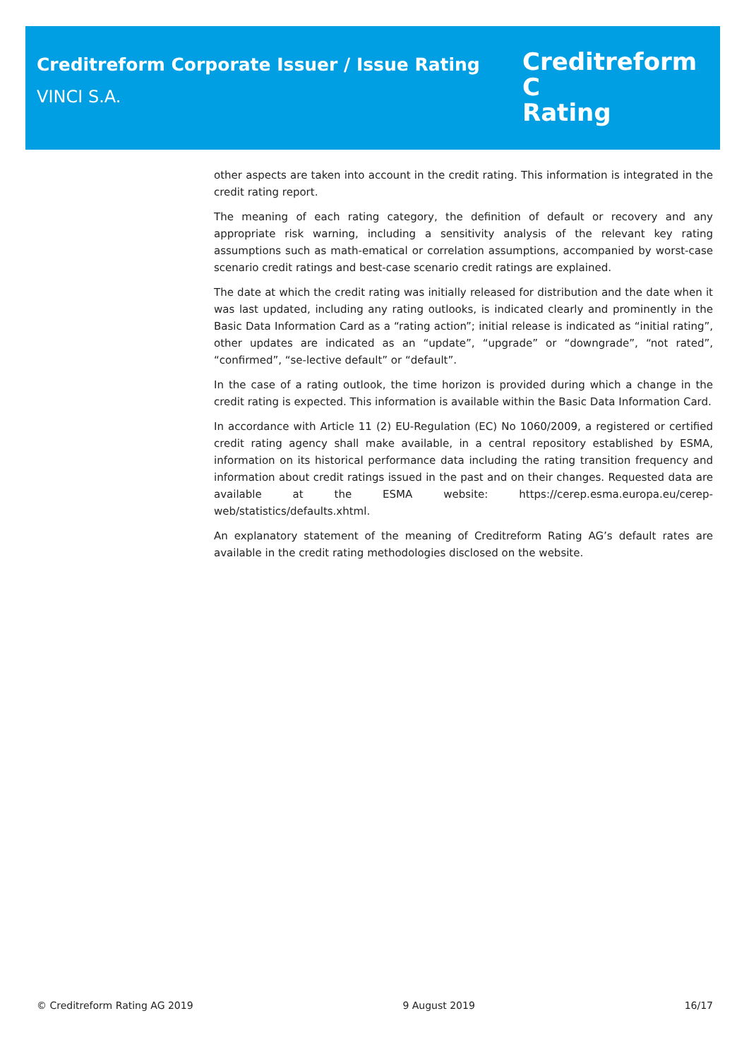Creditreform Corporate Issuer / Issue Rating
VINCI S.A.
Creditreform C
Rating
other aspects are taken into account in the credit rating. This information is integrated in the credit rating report.
The meaning of each rating category, the definition of default or recovery and any appropriate risk warning, including a sensitivity analysis of the relevant key rating assumptions such as math-ematical or correlation assumptions, accompanied by worst-case scenario credit ratings and best-case scenario credit ratings are explained.
The date at which the credit rating was initially released for distribution and the date when it was last updated, including any rating outlooks, is indicated clearly and prominently in the Basic Data Information Card as a “rating action”; initial release is indicated as “initial rating”, other updates are indicated as an “update”, “upgrade” or “downgrade”, “not rated”, “confirmed”, “se-lective default” or “default”.
In the case of a rating outlook, the time horizon is provided during which a change in the credit rating is expected. This information is available within the Basic Data Information Card.
In accordance with Article 11 (2) EU-Regulation (EC) No 1060/2009, a registered or certified credit rating agency shall make available, in a central repository established by ESMA, information on its historical performance data including the rating transition frequency and information about credit ratings issued in the past and on their changes. Requested data are available at the ESMA website: https://cerep.esma.europa.eu/cerep-web/statistics/defaults.xhtml.
An explanatory statement of the meaning of Creditreform Rating AG’s default rates are available in the credit rating methodologies disclosed on the website.
© Creditreform Rating AG 2019 9 August 2019 16/17